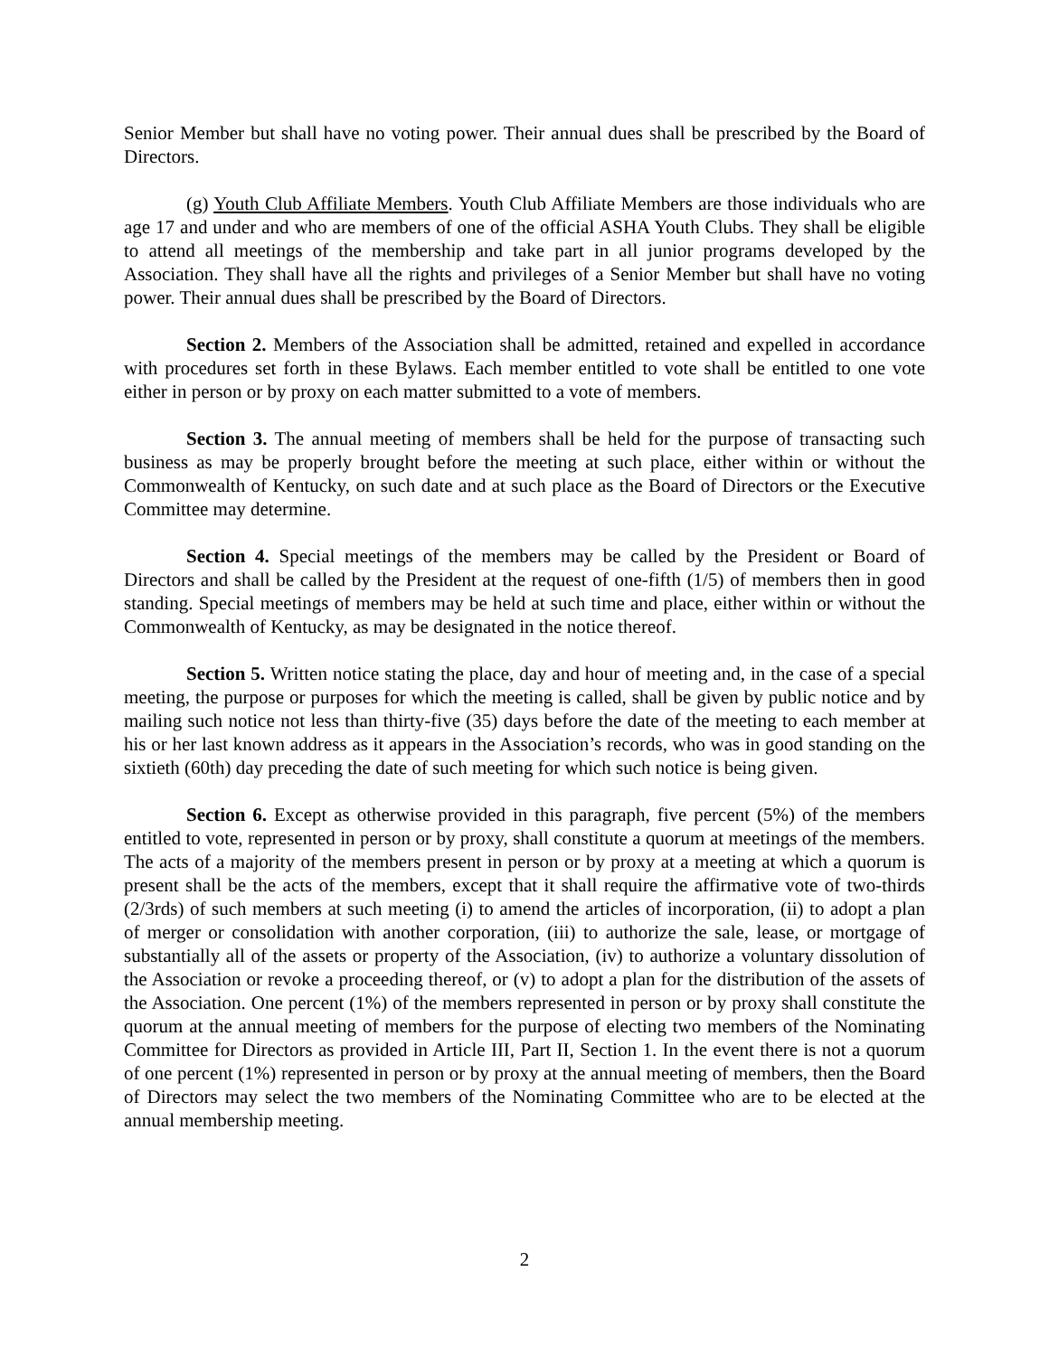Senior Member but shall have no voting power. Their annual dues shall be prescribed by the Board of Directors.
(g) Youth Club Affiliate Members. Youth Club Affiliate Members are those individuals who are age 17 and under and who are members of one of the official ASHA Youth Clubs. They shall be eligible to attend all meetings of the membership and take part in all junior programs developed by the Association. They shall have all the rights and privileges of a Senior Member but shall have no voting power. Their annual dues shall be prescribed by the Board of Directors.
Section 2. Members of the Association shall be admitted, retained and expelled in accordance with procedures set forth in these Bylaws. Each member entitled to vote shall be entitled to one vote either in person or by proxy on each matter submitted to a vote of members.
Section 3. The annual meeting of members shall be held for the purpose of transacting such business as may be properly brought before the meeting at such place, either within or without the Commonwealth of Kentucky, on such date and at such place as the Board of Directors or the Executive Committee may determine.
Section 4. Special meetings of the members may be called by the President or Board of Directors and shall be called by the President at the request of one-fifth (1/5) of members then in good standing. Special meetings of members may be held at such time and place, either within or without the Commonwealth of Kentucky, as may be designated in the notice thereof.
Section 5. Written notice stating the place, day and hour of meeting and, in the case of a special meeting, the purpose or purposes for which the meeting is called, shall be given by public notice and by mailing such notice not less than thirty-five (35) days before the date of the meeting to each member at his or her last known address as it appears in the Association’s records, who was in good standing on the sixtieth (60th) day preceding the date of such meeting for which such notice is being given.
Section 6. Except as otherwise provided in this paragraph, five percent (5%) of the members entitled to vote, represented in person or by proxy, shall constitute a quorum at meetings of the members. The acts of a majority of the members present in person or by proxy at a meeting at which a quorum is present shall be the acts of the members, except that it shall require the affirmative vote of two-thirds (2/3rds) of such members at such meeting (i) to amend the articles of incorporation, (ii) to adopt a plan of merger or consolidation with another corporation, (iii) to authorize the sale, lease, or mortgage of substantially all of the assets or property of the Association, (iv) to authorize a voluntary dissolution of the Association or revoke a proceeding thereof, or (v) to adopt a plan for the distribution of the assets of the Association. One percent (1%) of the members represented in person or by proxy shall constitute the quorum at the annual meeting of members for the purpose of electing two members of the Nominating Committee for Directors as provided in Article III, Part II, Section 1. In the event there is not a quorum of one percent (1%) represented in person or by proxy at the annual meeting of members, then the Board of Directors may select the two members of the Nominating Committee who are to be elected at the annual membership meeting.
2